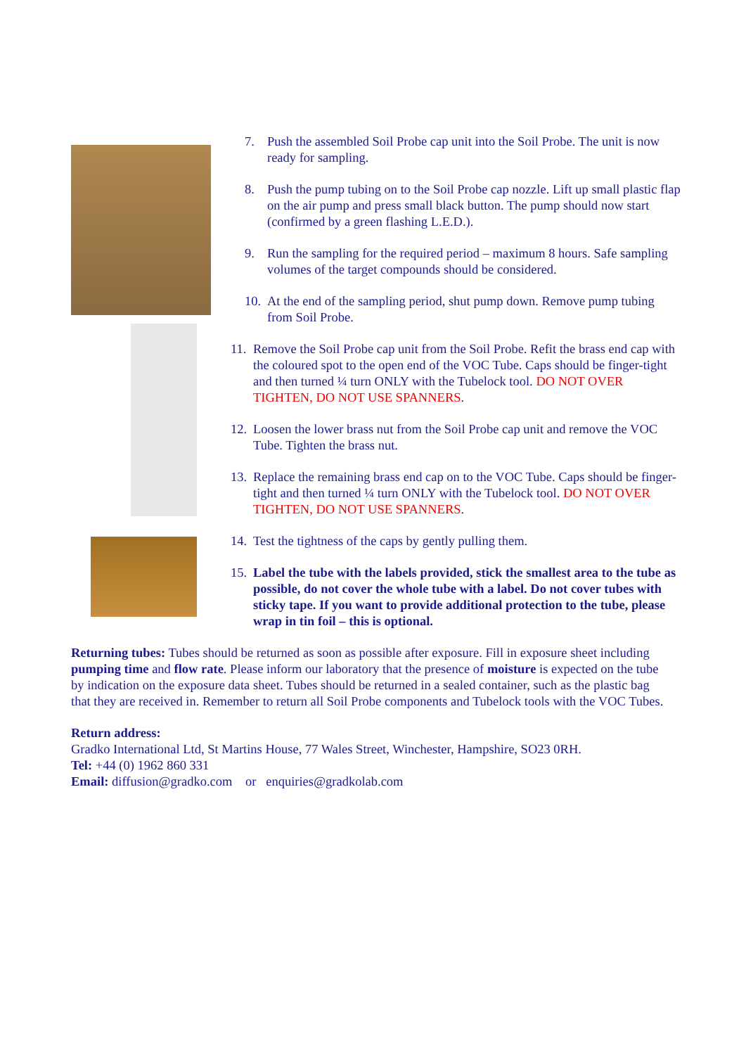7. Push the assembled Soil Probe cap unit into the Soil Probe. The unit is now ready for sampling.
8. Push the pump tubing on to the Soil Probe cap nozzle. Lift up small plastic flap on the air pump and press small black button. The pump should now start (confirmed by a green flashing L.E.D.).
9. Run the sampling for the required period – maximum 8 hours. Safe sampling volumes of the target compounds should be considered.
10. At the end of the sampling period, shut pump down. Remove pump tubing from Soil Probe.
11. Remove the Soil Probe cap unit from the Soil Probe. Refit the brass end cap with the coloured spot to the open end of the VOC Tube. Caps should be finger-tight and then turned ¼ turn ONLY with the Tubelock tool. DO NOT OVER TIGHTEN, DO NOT USE SPANNERS.
12. Loosen the lower brass nut from the Soil Probe cap unit and remove the VOC Tube. Tighten the brass nut.
13. Replace the remaining brass end cap on to the VOC Tube. Caps should be finger-tight and then turned ¼ turn ONLY with the Tubelock tool. DO NOT OVER TIGHTEN, DO NOT USE SPANNERS.
14. Test the tightness of the caps by gently pulling them.
15. Label the tube with the labels provided, stick the smallest area to the tube as possible, do not cover the whole tube with a label. Do not cover tubes with sticky tape. If you want to provide additional protection to the tube, please wrap in tin foil – this is optional.
Returning tubes: Tubes should be returned as soon as possible after exposure. Fill in exposure sheet including pumping time and flow rate. Please inform our laboratory that the presence of moisture is expected on the tube by indication on the exposure data sheet. Tubes should be returned in a sealed container, such as the plastic bag that they are received in. Remember to return all Soil Probe components and Tubelock tools with the VOC Tubes.
Return address:
Gradko International Ltd, St Martins House, 77 Wales Street, Winchester, Hampshire, SO23 0RH.
Tel: +44 (0) 1962 860 331
Email: diffusion@gradko.com or enquiries@gradkolab.com